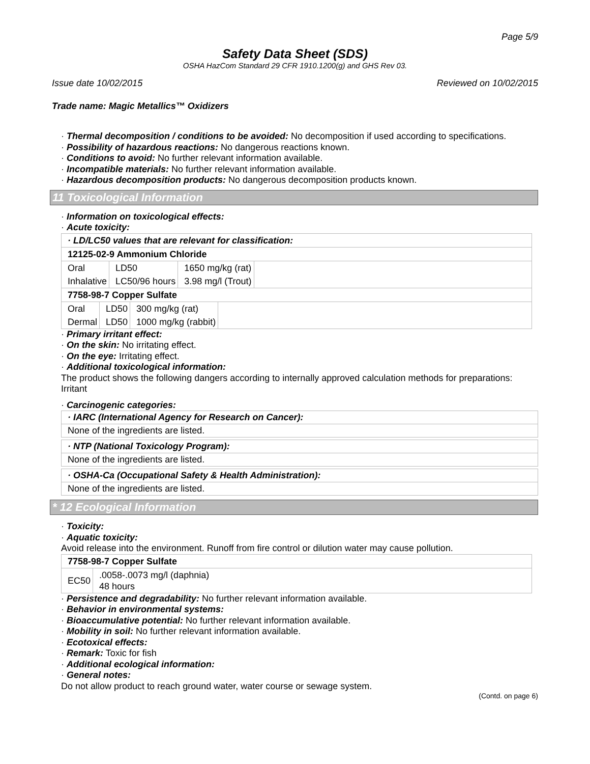Page 5/9
Safety Data Sheet (SDS)
OSHA HazCom Standard 29 CFR 1910.1200(g) and GHS Rev 03.
Issue date 10/02/2015 Reviewed on 10/02/2015
Trade name: Magic Metallics™ Oxidizers
· Thermal decomposition / conditions to be avoided: No decomposition if used according to specifications.
· Possibility of hazardous reactions: No dangerous reactions known.
· Conditions to avoid: No further relevant information available.
· Incompatible materials: No further relevant information available.
· Hazardous decomposition products: No dangerous decomposition products known.
11 Toxicological Information
· Information on toxicological effects:
· Acute toxicity:
| · LD/LC50 values that are relevant for classification: |
| 12125-02-9 Ammonium Chloride |
| / Oral / LD50 / 1650 mg/kg (rat) / / Inhalative / LC50/96 hours / 3.98 mg/l (Trout) / |
| 7758-98-7 Copper Sulfate |
| / Oral / LD50 / 300 mg/kg (rat) / / Dermal / LD50 / 1000 mg/kg (rabbit) / |
· Primary irritant effect:
· On the skin: No irritating effect.
· On the eye: Irritating effect.
· Additional toxicological information:
The product shows the following dangers according to internally approved calculation methods for preparations:
Irritant
· Carcinogenic categories:
· IARC (International Agency for Research on Cancer):
None of the ingredients are listed.
· NTP (National Toxicology Program):
None of the ingredients are listed.
· OSHA-Ca (Occupational Safety & Health Administration):
None of the ingredients are listed.
* 12 Ecological Information
· Toxicity:
· Aquatic toxicity:
Avoid release into the environment. Runoff from fire control or dilution water may cause pollution.
| 7758-98-7 Copper Sulfate |
| / EC50 / .0058-.0073 mg/l (daphnia) 48 hours / |
· Persistence and degradability: No further relevant information available.
· Behavior in environmental systems:
· Bioaccumulative potential: No further relevant information available.
· Mobility in soil: No further relevant information available.
· Ecotoxical effects:
· Remark: Toxic for fish
· Additional ecological information:
· General notes:
Do not allow product to reach ground water, water course or sewage system.
(Contd. on page 6)